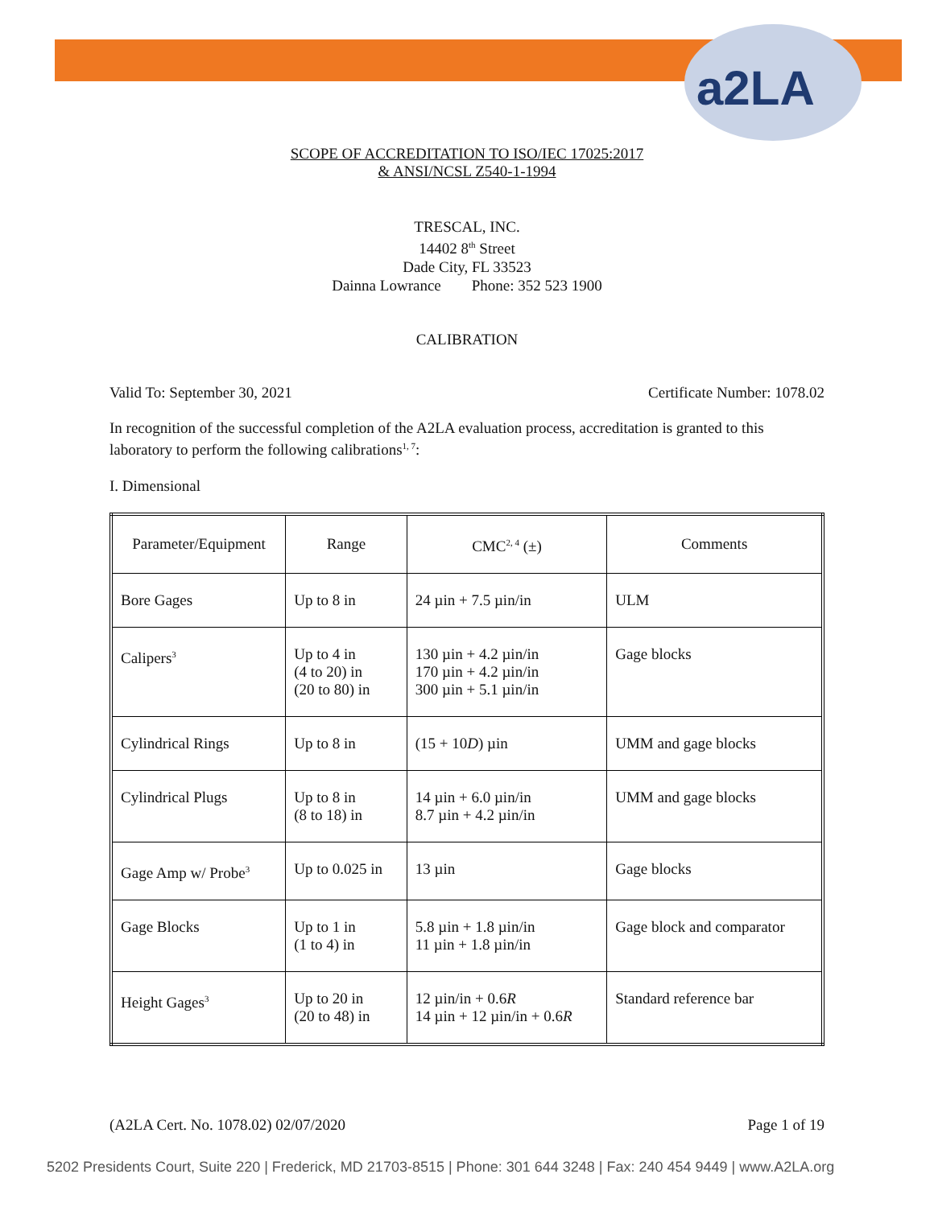a2LA
SCOPE OF ACCREDITATION TO ISO/IEC 17025:2017
& ANSI/NCSL Z540-1-1994
TRESCAL, INC.
14402 8<sup>th</sup> Street
Dade City, FL 33523
Dainna Lowrance Phone: 352 523 1900
CALIBRATION
Valid To: September 30, 2021 Certificate Number: 1078.02
In recognition of the successful completion of the A2LA evaluation process, accreditation is granted to this laboratory to perform the following calibrations<sup>1, 7</sup>:
I. Dimensional
| Parameter/Equipment | Range | CMC<sup>2, 4</sup> (±) | Comments |
| Bore Gages | Up to 8 in | 24 µin + 7.5 µin/in | ULM |
| Calipers<sup>3</sup> | Up to 4 in (4 to 20) in (20 to 80) in | 130 µin + 4.2 µin/in 170 µin + 4.2 µin/in 300 µin + 5.1 µin/in | Gage blocks |
| Cylindrical Rings | Up to 8 in | (15 + 10 D ) µin | UMM and gage blocks |
| Cylindrical Plugs | Up to 8 in (8 to 18) in | 14 µin + 6.0 µin/in 8.7 µin + 4.2 µin/in | UMM and gage blocks |
| Gage Amp w/ Probe<sup>3</sup> | Up to 0.025 in | 13 µin | Gage blocks |
| Gage Blocks | Up to 1 in (1 to 4) in | 5.8 µin + 1.8 µin/in 11 µin + 1.8 µin/in | Gage block and comparator |
| Height Gages<sup>3</sup> | Up to 20 in (20 to 48) in | 12 µin/in + 0.6 R 14 µin + 12 µin/in + 0.6 R | Standard reference bar |
(A2LA Cert. No. 1078.02) 02/07/2020 Page 1 of 19
5202 Presidents Court, Suite 220 | Frederick, MD 21703-8515 | Phone: 301 644 3248 | Fax: 240 454 9449 | www.A2LA.org